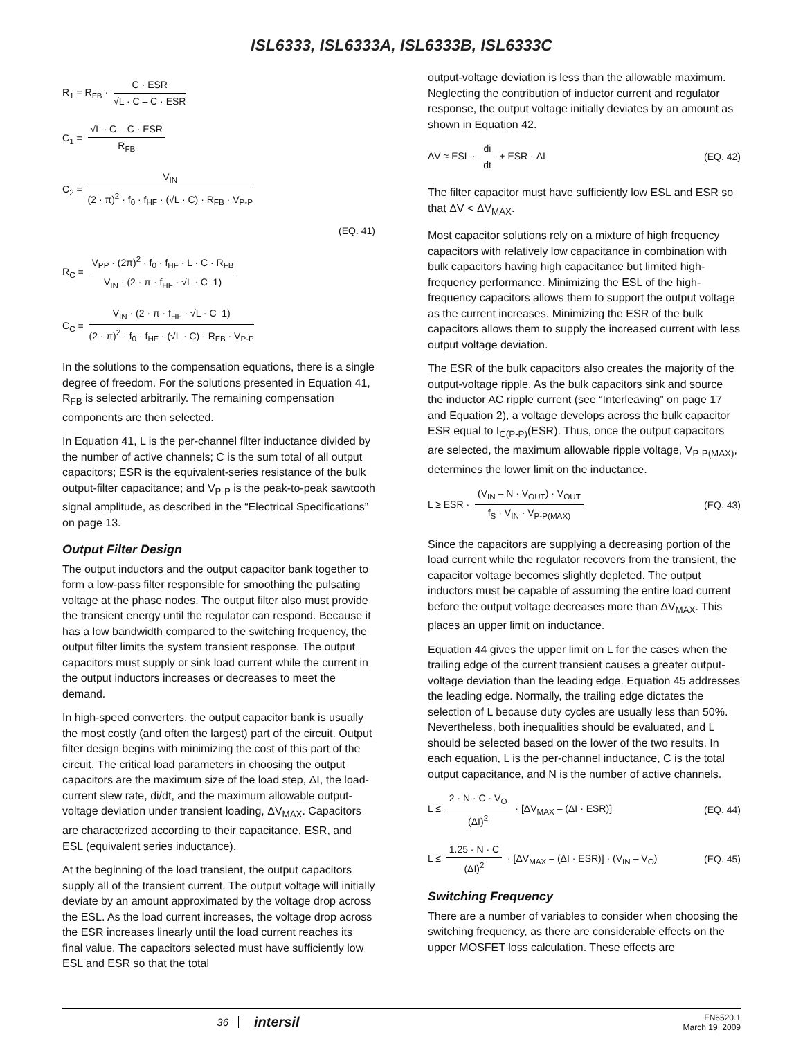ISL6333, ISL6333A, ISL6333B, ISL6333C
R<sub>1</sub> = R<sub>FB</sub> · C · ESR √L · C – C · ESR
C<sub>1</sub> = √L · C – C · ESR R<sub>FB</sub>
C<sub>2</sub> = V<sub>IN</sub> (2 · π)<sup>2</sup> · f<sub>0</sub> · f<sub>HF</sub> · (√L · C) · R<sub>FB</sub> · V<sub>P-P</sub>
(EQ. 41)
R<sub>C</sub> = V<sub>PP</sub> · (2π)<sup>2</sup> · f<sub>0</sub> · f<sub>HF</sub> · L · C · R<sub>FB</sub> V<sub>IN</sub> · (2 · π · f<sub>HF</sub> · √L · C–1)
C<sub>C</sub> = V<sub>IN</sub> · (2 · π · f<sub>HF</sub> · √L · C–1) (2 · π)<sup>2</sup> · f<sub>0</sub> · f<sub>HF</sub> · (√L · C) · R<sub>FB</sub> · V<sub>P-P</sub>
In the solutions to the compensation equations, there is a single degree of freedom. For the solutions presented in Equation 41, R<sub>FB</sub> is selected arbitrarily. The remaining compensation components are then selected.
In Equation 41, L is the per-channel filter inductance divided by the number of active channels; C is the sum total of all output capacitors; ESR is the equivalent-series resistance of the bulk output-filter capacitance; and V<sub>P-P</sub> is the peak-to-peak sawtooth signal amplitude, as described in the “Electrical Specifications” on page 13.
Output Filter Design
The output inductors and the output capacitor bank together to form a low-pass filter responsible for smoothing the pulsating voltage at the phase nodes. The output filter also must provide the transient energy until the regulator can respond. Because it has a low bandwidth compared to the switching frequency, the output filter limits the system transient response. The output capacitors must supply or sink load current while the current in the output inductors increases or decreases to meet the demand.
In high-speed converters, the output capacitor bank is usually the most costly (and often the largest) part of the circuit. Output filter design begins with minimizing the cost of this part of the circuit. The critical load parameters in choosing the output capacitors are the maximum size of the load step, ΔI, the load-current slew rate, di/dt, and the maximum allowable output-voltage deviation under transient loading, ΔV<sub>MAX</sub>. Capacitors are characterized according to their capacitance, ESR, and ESL (equivalent series inductance).
At the beginning of the load transient, the output capacitors supply all of the transient current. The output voltage will initially deviate by an amount approximated by the voltage drop across the ESL. As the load current increases, the voltage drop across the ESR increases linearly until the load current reaches its final value. The capacitors selected must have sufficiently low ESL and ESR so that the total
output-voltage deviation is less than the allowable maximum. Neglecting the contribution of inductor current and regulator response, the output voltage initially deviates by an amount as shown in Equation 42.
ΔV ≈ ESL · di dt + ESR · ΔI (EQ. 42)
The filter capacitor must have sufficiently low ESL and ESR so that ΔV < ΔV<sub>MAX</sub>.
Most capacitor solutions rely on a mixture of high frequency capacitors with relatively low capacitance in combination with bulk capacitors having high capacitance but limited high-frequency performance. Minimizing the ESL of the high-frequency capacitors allows them to support the output voltage as the current increases. Minimizing the ESR of the bulk capacitors allows them to supply the increased current with less output voltage deviation.
The ESR of the bulk capacitors also creates the majority of the output-voltage ripple. As the bulk capacitors sink and source the inductor AC ripple current (see “Interleaving” on page 17 and Equation 2), a voltage develops across the bulk capacitor ESR equal to I<sub>C(P-P)</sub>(ESR). Thus, once the output capacitors are selected, the maximum allowable ripple voltage, V<sub>P-P(MAX)</sub>, determines the lower limit on the inductance.
L ≥ ESR · (V<sub>IN</sub> – N · V<sub>OUT</sub>) · V<sub>OUT</sub> f<sub>S</sub> · V<sub>IN</sub> · V<sub>P-P(MAX)</sub>
(EQ. 43)
Since the capacitors are supplying a decreasing portion of the load current while the regulator recovers from the transient, the capacitor voltage becomes slightly depleted. The output inductors must be capable of assuming the entire load current before the output voltage decreases more than ΔV<sub>MAX</sub>. This places an upper limit on inductance.
Equation 44 gives the upper limit on L for the cases when the trailing edge of the current transient causes a greater output-voltage deviation than the leading edge. Equation 45 addresses the leading edge. Normally, the trailing edge dictates the selection of L because duty cycles are usually less than 50%. Nevertheless, both inequalities should be evaluated, and L should be selected based on the lower of the two results. In each equation, L is the per-channel inductance, C is the total output capacitance, and N is the number of active channels.
L ≤ 2 · N · C · V<sub>O</sub> (ΔI)<sup>2</sup> · [ΔV<sub>MAX</sub> – (ΔI · ESR)]
(EQ. 44)
L ≤ 1.25 · N · C (ΔI)<sup>2</sup> · [ΔV<sub>MAX</sub> – (ΔI · ESR)] · (V<sub>IN</sub> – V<sub>O</sub>)
(EQ. 45)
Switching Frequency
There are a number of variables to consider when choosing the switching frequency, as there are considerable effects on the upper MOSFET loss calculation. These effects are
36
intersil
FN6520.1
March 19, 2009